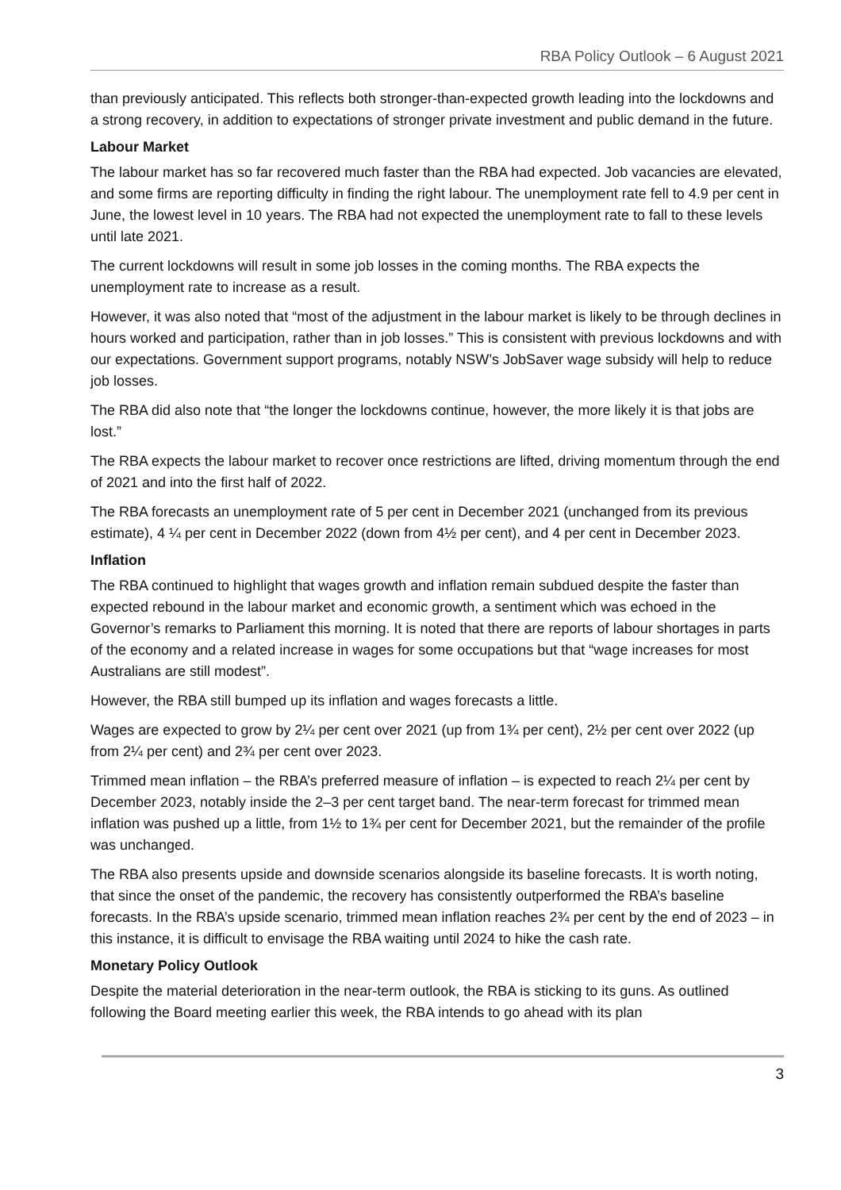RBA Policy Outlook – 6 August 2021
than previously anticipated. This reflects both stronger-than-expected growth leading into the lockdowns and a strong recovery, in addition to expectations of stronger private investment and public demand in the future.
Labour Market
The labour market has so far recovered much faster than the RBA had expected. Job vacancies are elevated, and some firms are reporting difficulty in finding the right labour. The unemployment rate fell to 4.9 per cent in June, the lowest level in 10 years. The RBA had not expected the unemployment rate to fall to these levels until late 2021.
The current lockdowns will result in some job losses in the coming months. The RBA expects the unemployment rate to increase as a result.
However, it was also noted that “most of the adjustment in the labour market is likely to be through declines in hours worked and participation, rather than in job losses.” This is consistent with previous lockdowns and with our expectations. Government support programs, notably NSW’s JobSaver wage subsidy will help to reduce job losses.
The RBA did also note that “the longer the lockdowns continue, however, the more likely it is that jobs are lost.”
The RBA expects the labour market to recover once restrictions are lifted, driving momentum through the end of 2021 and into the first half of 2022.
The RBA forecasts an unemployment rate of 5 per cent in December 2021 (unchanged from its previous estimate), 4 ¼ per cent in December 2022 (down from 4½ per cent), and 4 per cent in December 2023.
Inflation
The RBA continued to highlight that wages growth and inflation remain subdued despite the faster than expected rebound in the labour market and economic growth, a sentiment which was echoed in the Governor’s remarks to Parliament this morning. It is noted that there are reports of labour shortages in parts of the economy and a related increase in wages for some occupations but that “wage increases for most Australians are still modest”.
However, the RBA still bumped up its inflation and wages forecasts a little.
Wages are expected to grow by 2¼ per cent over 2021 (up from 1¾ per cent), 2½ per cent over 2022 (up from 2¼ per cent) and 2¾ per cent over 2023.
Trimmed mean inflation – the RBA’s preferred measure of inflation – is expected to reach 2¼ per cent by December 2023, notably inside the 2–3 per cent target band. The near-term forecast for trimmed mean inflation was pushed up a little, from 1½ to 1¾ per cent for December 2021, but the remainder of the profile was unchanged.
The RBA also presents upside and downside scenarios alongside its baseline forecasts. It is worth noting, that since the onset of the pandemic, the recovery has consistently outperformed the RBA’s baseline forecasts. In the RBA’s upside scenario, trimmed mean inflation reaches 2¾ per cent by the end of 2023 – in this instance, it is difficult to envisage the RBA waiting until 2024 to hike the cash rate.
Monetary Policy Outlook
Despite the material deterioration in the near-term outlook, the RBA is sticking to its guns. As outlined following the Board meeting earlier this week, the RBA intends to go ahead with its plan
3